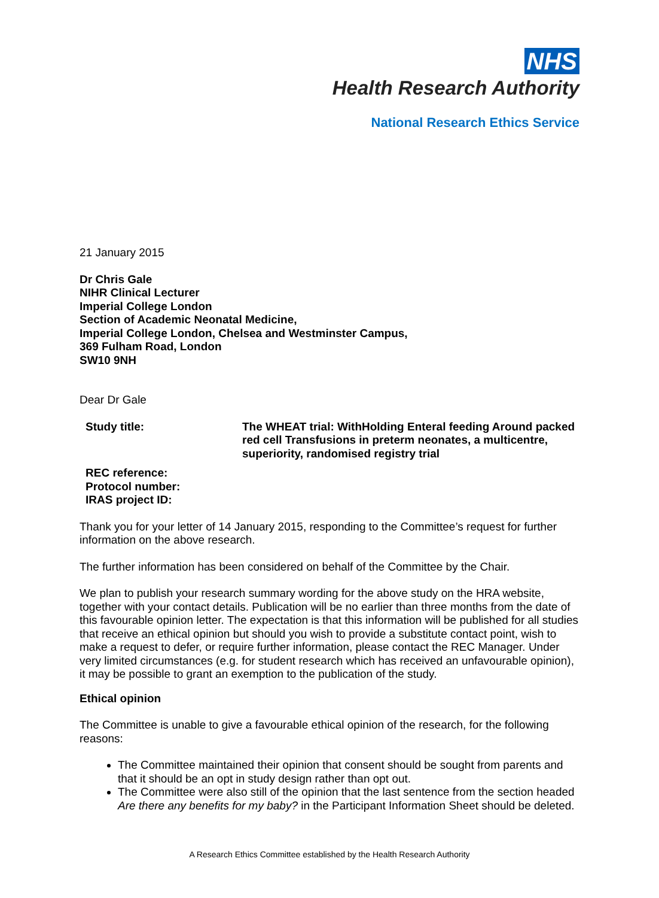NHS
Health Research Authority
National Research Ethics Service
21 January 2015
Dr Chris Gale
NIHR Clinical Lecturer
Imperial College London
Section of Academic Neonatal Medicine,
Imperial College London, Chelsea and Westminster Campus,
369 Fulham Road, London
SW10 9NH
Dear Dr Gale
| Study title: | The WHEAT trial: WithHolding Enteral feeding Around packed red cell Transfusions in preterm neonates, a multicentre, superiority, randomised registry trial |
| REC reference: | |
| Protocol number: | |
| IRAS project ID: | |
Thank you for your letter of 14 January 2015, responding to the Committee’s request for further information on the above research.
The further information has been considered on behalf of the Committee by the Chair.
We plan to publish your research summary wording for the above study on the HRA website, together with your contact details. Publication will be no earlier than three months from the date of this favourable opinion letter. The expectation is that this information will be published for all studies that receive an ethical opinion but should you wish to provide a substitute contact point, wish to make a request to defer, or require further information, please contact the REC Manager. Under very limited circumstances (e.g. for student research which has received an unfavourable opinion), it may be possible to grant an exemption to the publication of the study.
Ethical opinion
The Committee is unable to give a favourable ethical opinion of the research, for the following reasons:
The Committee maintained their opinion that consent should be sought from parents and that it should be an opt in study design rather than opt out.
The Committee were also still of the opinion that the last sentence from the section headed Are there any benefits for my baby? in the Participant Information Sheet should be deleted.
A Research Ethics Committee established by the Health Research Authority